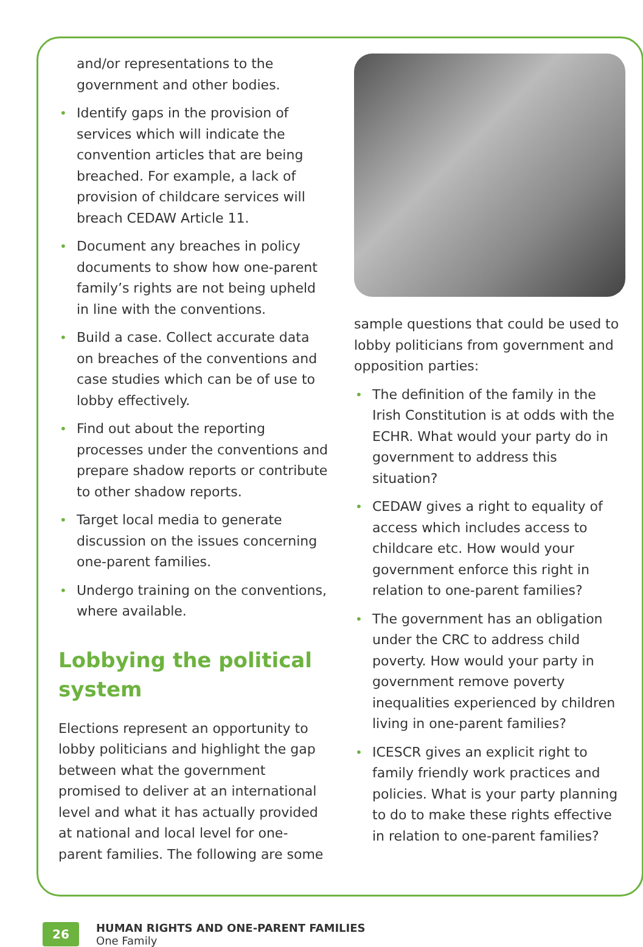and/or representations to the government and other bodies.
• Identify gaps in the provision of services which will indicate the convention articles that are being breached. For example, a lack of provision of childcare services will breach CEDAW Article 11.
• Document any breaches in policy documents to show how one-parent family’s rights are not being upheld in line with the conventions.
• Build a case. Collect accurate data on breaches of the conventions and case studies which can be of use to lobby effectively.
• Find out about the reporting processes under the conventions and prepare shadow reports or contribute to other shadow reports.
• Target local media to generate discussion on the issues concerning one-parent families.
• Undergo training on the conventions, where available.
Lobbying the political system
Elections represent an opportunity to lobby politicians and highlight the gap between what the government promised to deliver at an international level and what it has actually provided at national and local level for one-parent families. The following are some
sample questions that could be used to lobby politicians from government and opposition parties:
• The definition of the family in the Irish Constitution is at odds with the ECHR. What would your party do in government to address this situation?
• CEDAW gives a right to equality of access which includes access to childcare etc. How would your government enforce this right in relation to one-parent families?
• The government has an obligation under the CRC to address child poverty. How would your party in government remove poverty inequalities experienced by children living in one-parent families?
• ICESCR gives an explicit right to family friendly work practices and policies. What is your party planning to do to make these rights effective in relation to one-parent families?
26
HUMAN RIGHTS AND ONE-PARENT FAMILIES
One Family